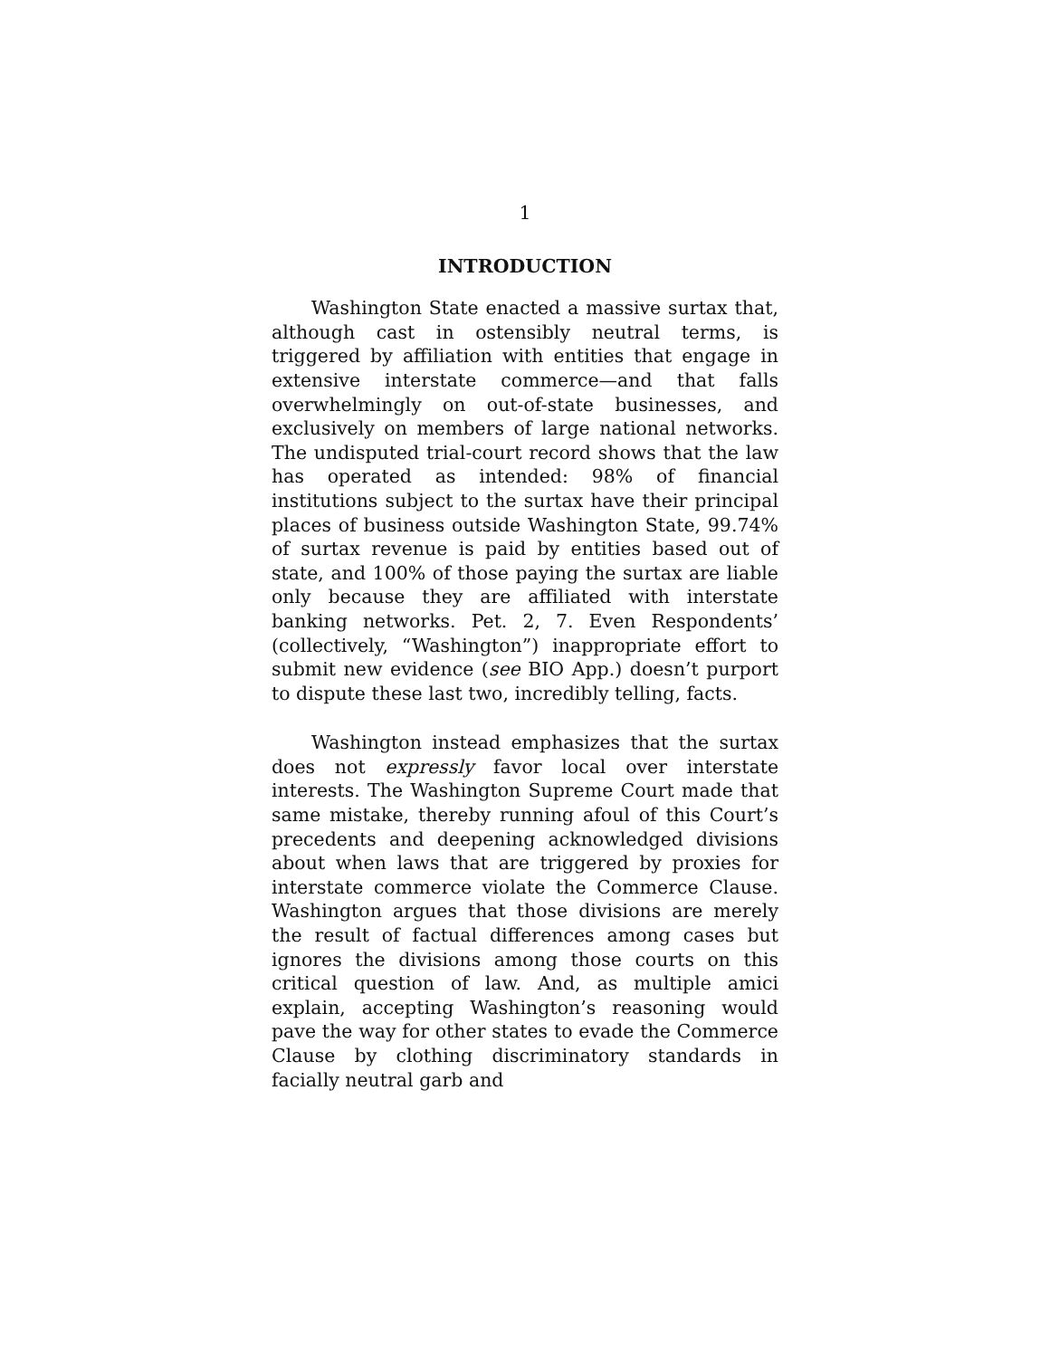1
INTRODUCTION
Washington State enacted a massive surtax that, although cast in ostensibly neutral terms, is triggered by affiliation with entities that engage in extensive interstate commerce—and that falls overwhelmingly on out-of-state businesses, and exclusively on members of large national networks. The undisputed trial-court record shows that the law has operated as intended: 98% of financial institutions subject to the surtax have their principal places of business outside Washington State, 99.74% of surtax revenue is paid by entities based out of state, and 100% of those paying the surtax are liable only because they are affiliated with interstate banking networks. Pet. 2, 7. Even Respondents’ (collectively, “Washington”) inappropriate effort to submit new evidence (see BIO App.) doesn’t purport to dispute these last two, incredibly telling, facts.
Washington instead emphasizes that the surtax does not expressly favor local over interstate interests. The Washington Supreme Court made that same mistake, thereby running afoul of this Court’s precedents and deepening acknowledged divisions about when laws that are triggered by proxies for interstate commerce violate the Commerce Clause. Washington argues that those divisions are merely the result of factual differences among cases but ignores the divisions among those courts on this critical question of law. And, as multiple amici explain, accepting Washington’s reasoning would pave the way for other states to evade the Commerce Clause by clothing discriminatory standards in facially neutral garb and